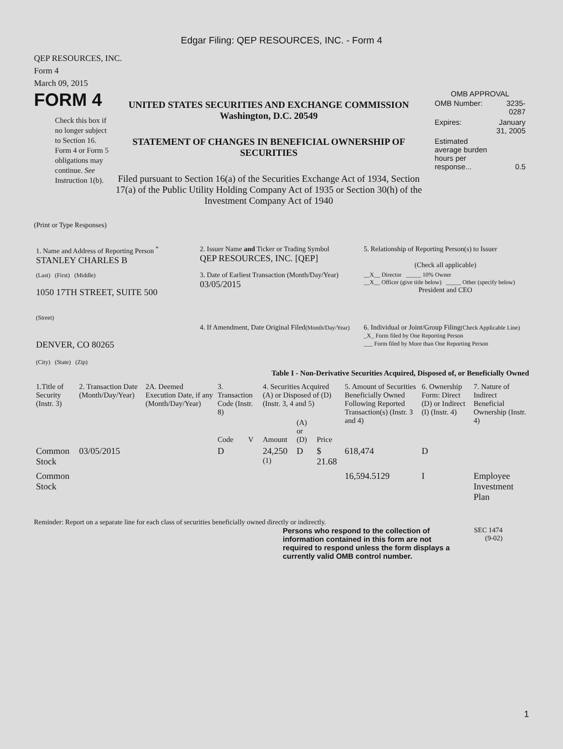Edgar Filing: QEP RESOURCES, INC. - Form 4
QEP RESOURCES, INC.
Form 4
March 09, 2015
FORM 4
Check this box if no longer subject to Section 16. Form 4 or Form 5 obligations may continue. See Instruction 1(b).
UNITED STATES SECURITIES AND EXCHANGE COMMISSION
Washington, D.C. 20549
STATEMENT OF CHANGES IN BENEFICIAL OWNERSHIP OF SECURITIES
Filed pursuant to Section 16(a) of the Securities Exchange Act of 1934, Section 17(a) of the Public Utility Holding Company Act of 1935 or Section 30(h) of the Investment Company Act of 1940
OMB APPROVAL
| OMB Number: | 3235-0287 |
| Expires: | January 31, 2005 |
| Estimated average burden hours per response... | 0.5 |
(Print or Type Responses)
| 1. Name and Address of Reporting Person <sup>*</sup> STANLEY CHARLES B | 2. Issuer Name and Ticker or Trading Symbol QEP RESOURCES, INC. [QEP] | 5. Relationship of Reporting Person(s) to Issuer (Check all applicable) |
| (Last) (First) (Middle) 1050 17TH STREET, SUITE 500 (Street) | 3. Date of Earliest Transaction (Month/Day/Year) 03/05/2015 | __X__ Director _____ 10% Owner __X__ Officer (give title below) _____ Other (specify below) President and CEO |
| DENVER, CO 80265 (City) (State) (Zip) | 4. If Amendment, Date Original Filed (Month/Day/Year) | 6. Individual or Joint/Group Filing (Check Applicable Line) _X_ Form filed by One Reporting Person ___ Form filed by More than One Reporting Person |
Table I - Non-Derivative Securities Acquired, Disposed of, or Beneficially Owned
| 1.Title of Security (Instr. 3) | 2. Transaction Date (Month/Day/Year) | 2A. Deemed Execution Date, if any (Month/Day/Year) | 3. Transaction Code (Instr. 8) | | 4. Securities Acquired (A) or Disposed of (D) (Instr. 3, 4 and 5) | | | 5. Amount of Securities Beneficially Owned Following Reported Transaction(s) (Instr. 3 and 4) | 6. Ownership Form: Direct (D) or Indirect (I) (Instr. 4) | 7. Nature of Indirect Beneficial Ownership (Instr. 4) |
| --- | --- | --- | --- | --- | --- | --- | --- | --- | --- | --- |
| | | | Code | V | Amount | (A) or (D) | Price | | | |
| Common Stock | 03/05/2015 | | D | | 24,250 <sup>(1)</sup> | D | $ 21.68 | 618,474 | D | |
| Common Stock | | | | | | | | 16,594.5129 | I | Employee Investment Plan |
Reminder: Report on a separate line for each class of securities beneficially owned directly or indirectly.
Persons who respond to the collection of information contained in this form are not required to respond unless the form displays a currently valid OMB control number.
SEC 1474
(9-02)
1